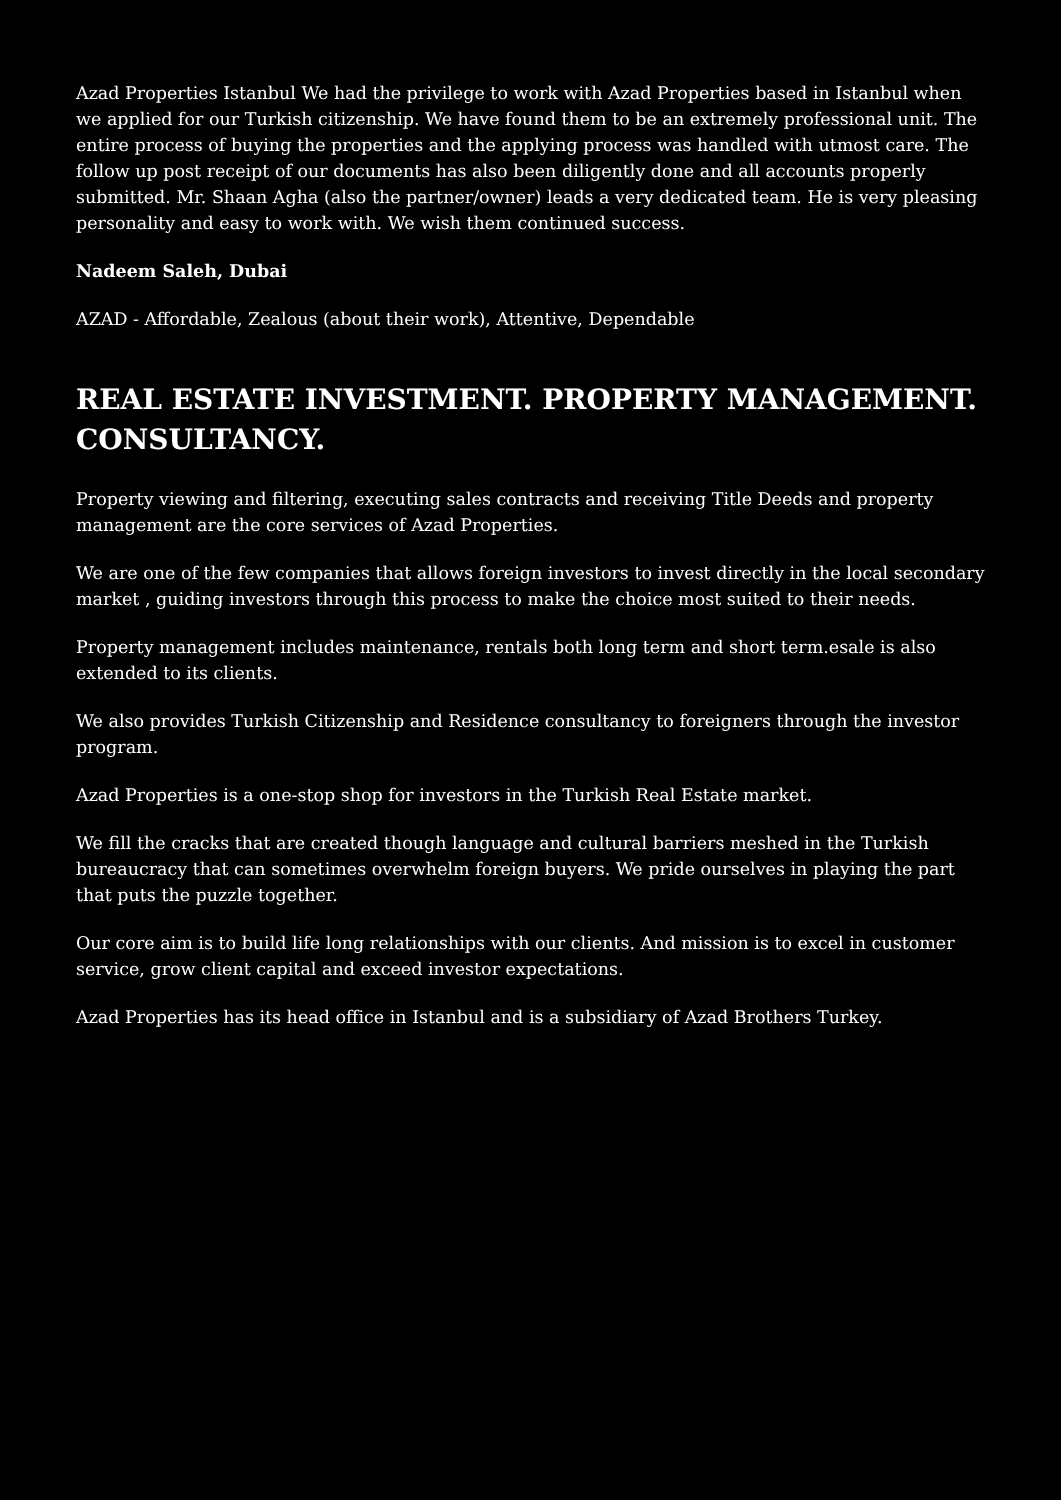Azad Properties Istanbul We had the privilege to work with Azad Properties based in Istanbul when we applied for our Turkish citizenship. We have found them to be an extremely professional unit. The entire process of buying the properties and the applying process was handled with utmost care. The follow up post receipt of our documents has also been diligently done and all accounts properly submitted. Mr. Shaan Agha (also the partner/owner) leads a very dedicated team. He is very pleasing personality and easy to work with. We wish them continued success.
Nadeem Saleh, Dubai
AZAD - Affordable, Zealous (about their work), Attentive, Dependable
REAL ESTATE INVESTMENT. PROPERTY MANAGEMENT. CONSULTANCY.
Property viewing and filtering, executing sales contracts and receiving Title Deeds and property management are the core services of Azad Properties.
We are one of the few companies that allows foreign investors to invest directly in the local secondary market , guiding investors through this process to make the choice most suited to their needs.
Property management includes maintenance, rentals both long term and short term.esale is also extended to its clients.
We also provides Turkish Citizenship and Residence consultancy to foreigners through the investor program.
Azad Properties is a one-stop shop for investors in the Turkish Real Estate market.
We fill the cracks that are created though language and cultural barriers meshed in the Turkish bureaucracy that can sometimes overwhelm foreign buyers. We pride ourselves in playing the part that puts the puzzle together.
Our core aim is to build life long relationships with our clients. And mission is to excel in customer service, grow client capital and exceed investor expectations.
Azad Properties has its head office in Istanbul and is a subsidiary of Azad Brothers Turkey.